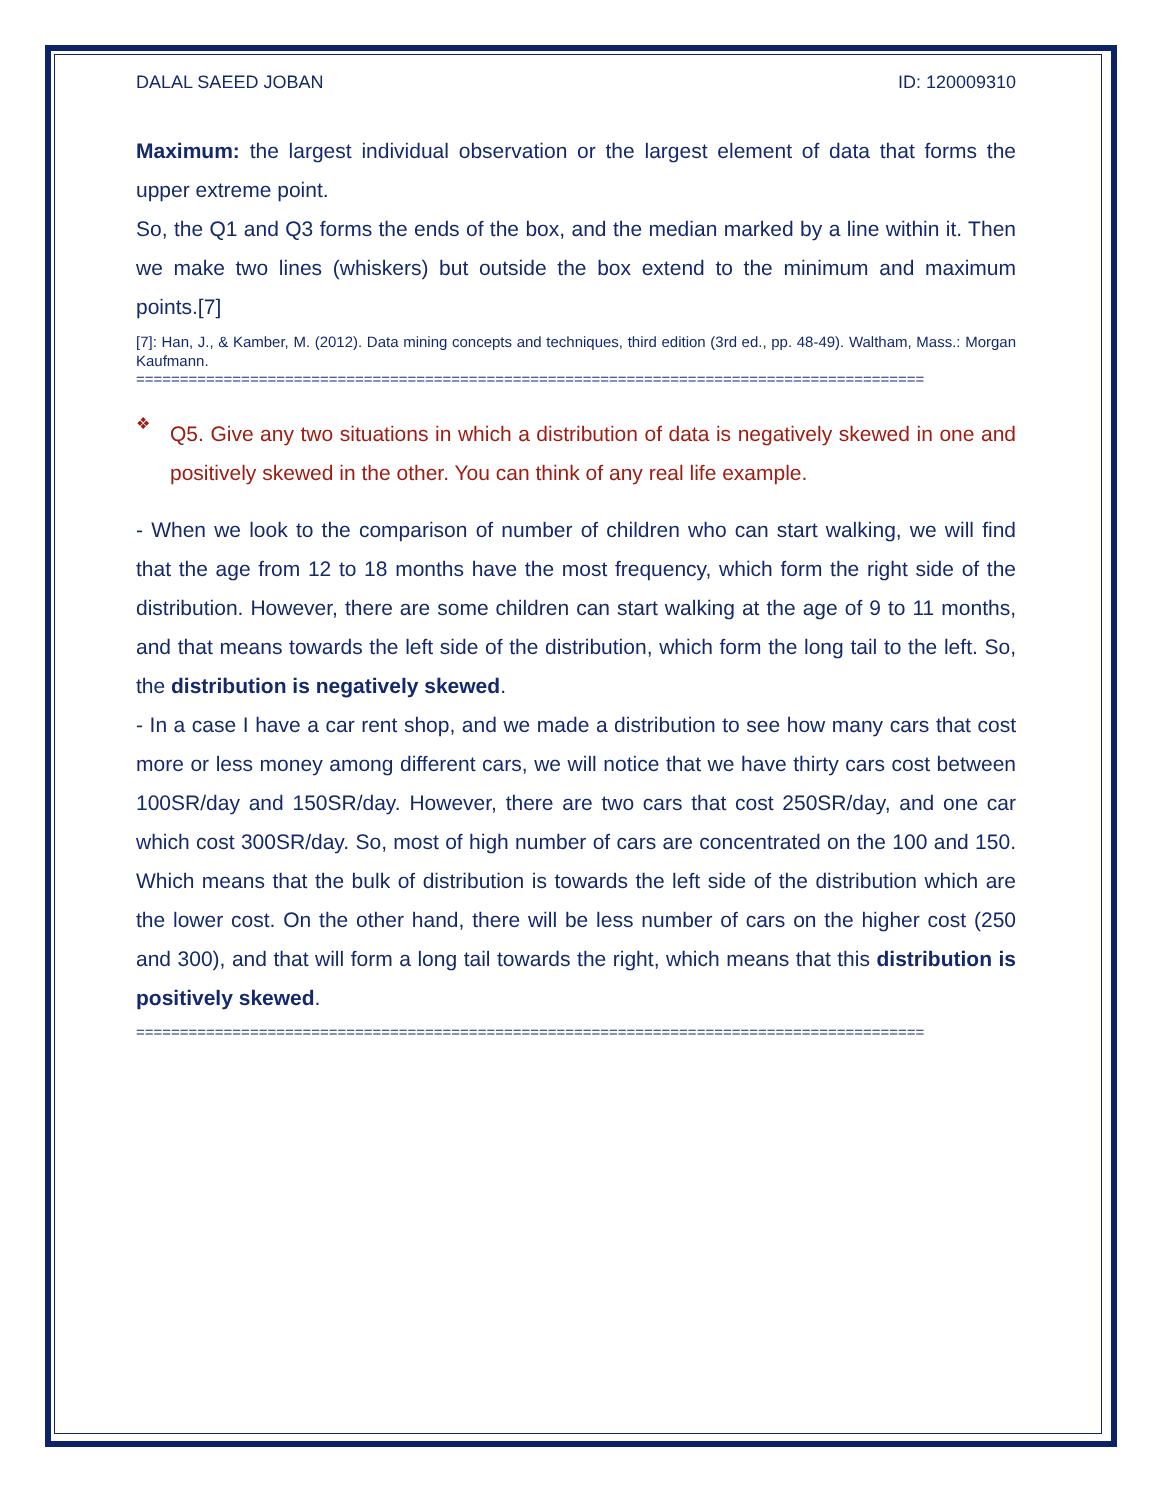DALAL SAEED JOBAN ID: 120009310
Maximum: the largest individual observation or the largest element of data that forms the upper extreme point.
So, the Q1 and Q3 forms the ends of the box, and the median marked by a line within it. Then we make two lines (whiskers) but outside the box extend to the minimum and maximum points.[7]
[7]: Han, J., & Kamber, M. (2012). Data mining concepts and techniques, third edition (3rd ed., pp. 48-49). Waltham, Mass.: Morgan Kaufmann.
==========================================================================================
❖
Q5. Give any two situations in which a distribution of data is negatively skewed in one and positively skewed in the other. You can think of any real life example.
- When we look to the comparison of number of children who can start walking, we will find that the age from 12 to 18 months have the most frequency, which form the right side of the distribution. However, there are some children can start walking at the age of 9 to 11 months, and that means towards the left side of the distribution, which form the long tail to the left. So, the distribution is negatively skewed.
- In a case I have a car rent shop, and we made a distribution to see how many cars that cost more or less money among different cars, we will notice that we have thirty cars cost between 100SR/day and 150SR/day. However, there are two cars that cost 250SR/day, and one car which cost 300SR/day. So, most of high number of cars are concentrated on the 100 and 150. Which means that the bulk of distribution is towards the left side of the distribution which are the lower cost. On the other hand, there will be less number of cars on the higher cost (250 and 300), and that will form a long tail towards the right, which means that this distribution is positively skewed.
==========================================================================================